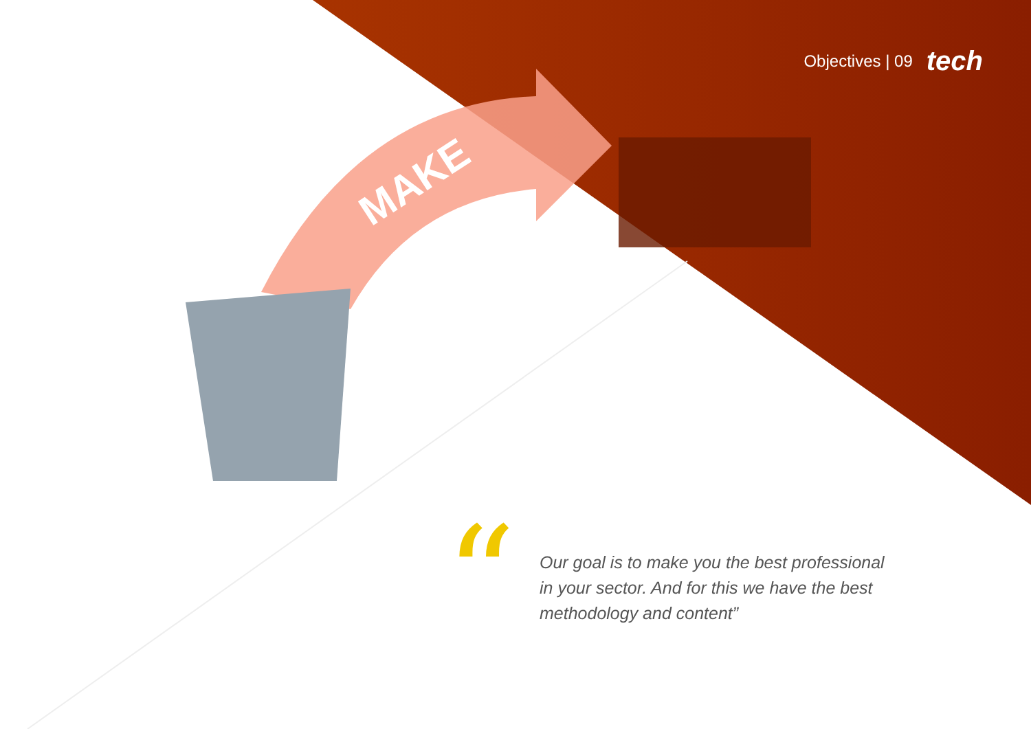MAKE
Objectives | 09 tech
“
Our goal is to make you the best professional in your sector. And for this we have the best methodology and content”